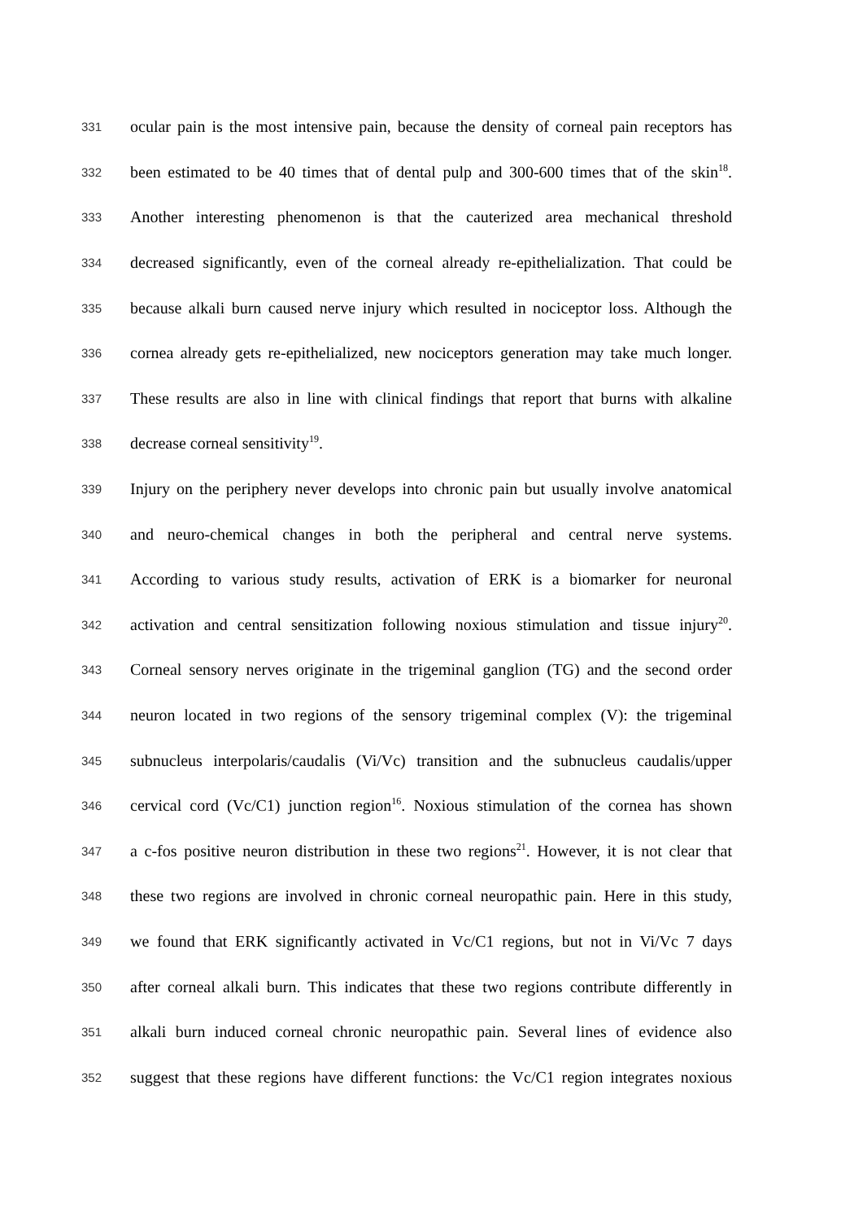331 ocular pain is the most intensive pain, because the density of corneal pain receptors has
332 been estimated to be 40 times that of dental pulp and 300-600 times that of the skin<sup>18</sup>.
333 Another interesting phenomenon is that the cauterized area mechanical threshold
334 decreased significantly, even of the corneal already re-epithelialization. That could be
335 because alkali burn caused nerve injury which resulted in nociceptor loss. Although the
336 cornea already gets re-epithelialized, new nociceptors generation may take much longer.
337 These results are also in line with clinical findings that report that burns with alkaline
338 decrease corneal sensitivity<sup>19</sup>.
339 Injury on the periphery never develops into chronic pain but usually involve anatomical
340 and neuro-chemical changes in both the peripheral and central nerve systems.
341 According to various study results, activation of ERK is a biomarker for neuronal
342 activation and central sensitization following noxious stimulation and tissue injury<sup>20</sup>.
343 Corneal sensory nerves originate in the trigeminal ganglion (TG) and the second order
344 neuron located in two regions of the sensory trigeminal complex (V): the trigeminal
345 subnucleus interpolaris/caudalis (Vi/Vc) transition and the subnucleus caudalis/upper
346 cervical cord (Vc/C1) junction region<sup>16</sup>. Noxious stimulation of the cornea has shown
347 a c-fos positive neuron distribution in these two regions<sup>21</sup>. However, it is not clear that
348 these two regions are involved in chronic corneal neuropathic pain. Here in this study,
349 we found that ERK significantly activated in Vc/C1 regions, but not in Vi/Vc 7 days
350 after corneal alkali burn. This indicates that these two regions contribute differently in
351 alkali burn induced corneal chronic neuropathic pain. Several lines of evidence also
352 suggest that these regions have different functions: the Vc/C1 region integrates noxious